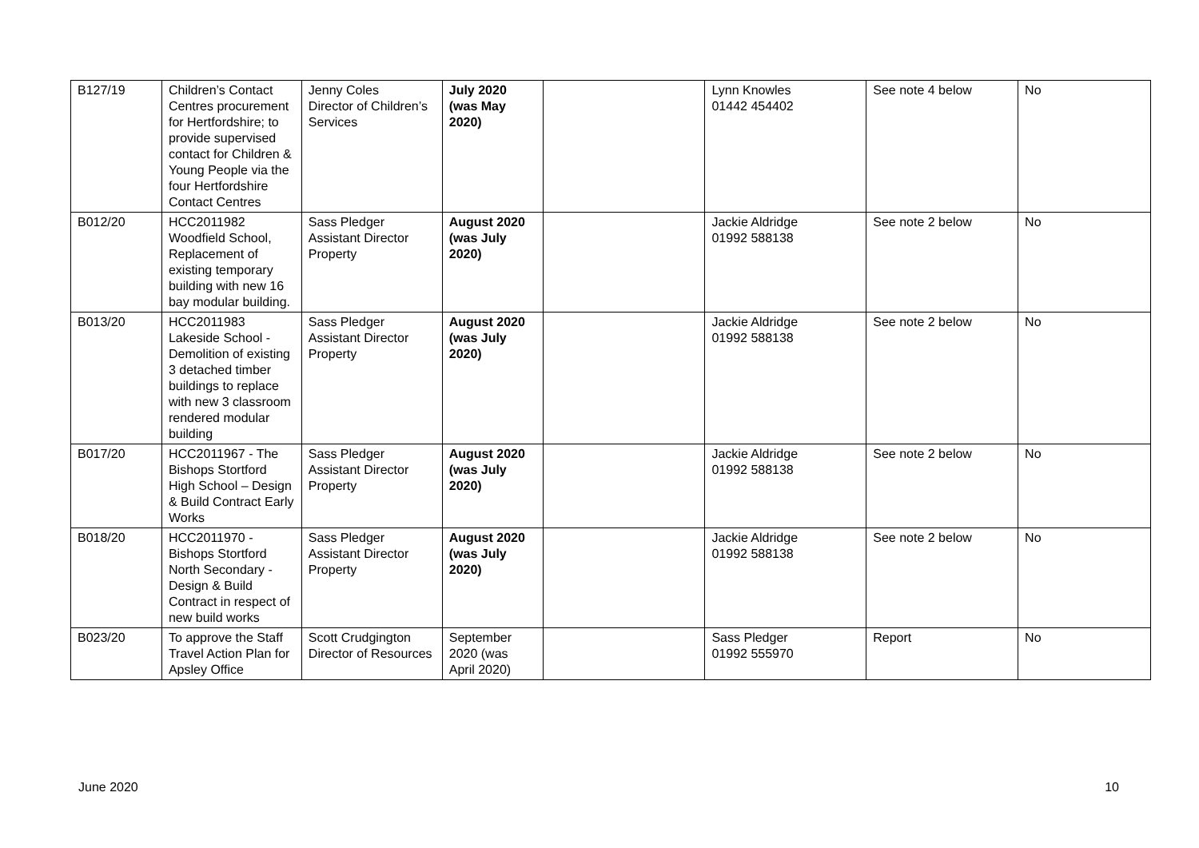| B127/19 | Children’s Contact Centres procurement for Hertfordshire; to provide supervised contact for Children & Young People via the four Hertfordshire Contact Centres | Jenny Coles Director of Children’s Services | July 2020 (was May 2020) | | Lynn Knowles 01442 454402 | See note 4 below | No |
| B012/20 | HCC2011982 Woodfield School, Replacement of existing temporary building with new 16 bay modular building. | Sass Pledger Assistant Director Property | August 2020 (was July 2020) | | Jackie Aldridge 01992 588138 | See note 2 below | No |
| B013/20 | HCC2011983 Lakeside School - Demolition of existing 3 detached timber buildings to replace with new 3 classroom rendered modular building | Sass Pledger Assistant Director Property | August 2020 (was July 2020) | | Jackie Aldridge 01992 588138 | See note 2 below | No |
| B017/20 | HCC2011967 - The Bishops Stortford High School – Design & Build Contract Early Works | Sass Pledger Assistant Director Property | August 2020 (was July 2020) | | Jackie Aldridge 01992 588138 | See note 2 below | No |
| B018/20 | HCC2011970 - Bishops Stortford North Secondary - Design & Build Contract in respect of new build works | Sass Pledger Assistant Director Property | August 2020 (was July 2020) | | Jackie Aldridge 01992 588138 | See note 2 below | No |
| B023/20 | To approve the Staff Travel Action Plan for Apsley Office | Scott Crudgington Director of Resources | September 2020 (was April 2020) | | Sass Pledger 01992 555970 | Report | No |
June 2020 10